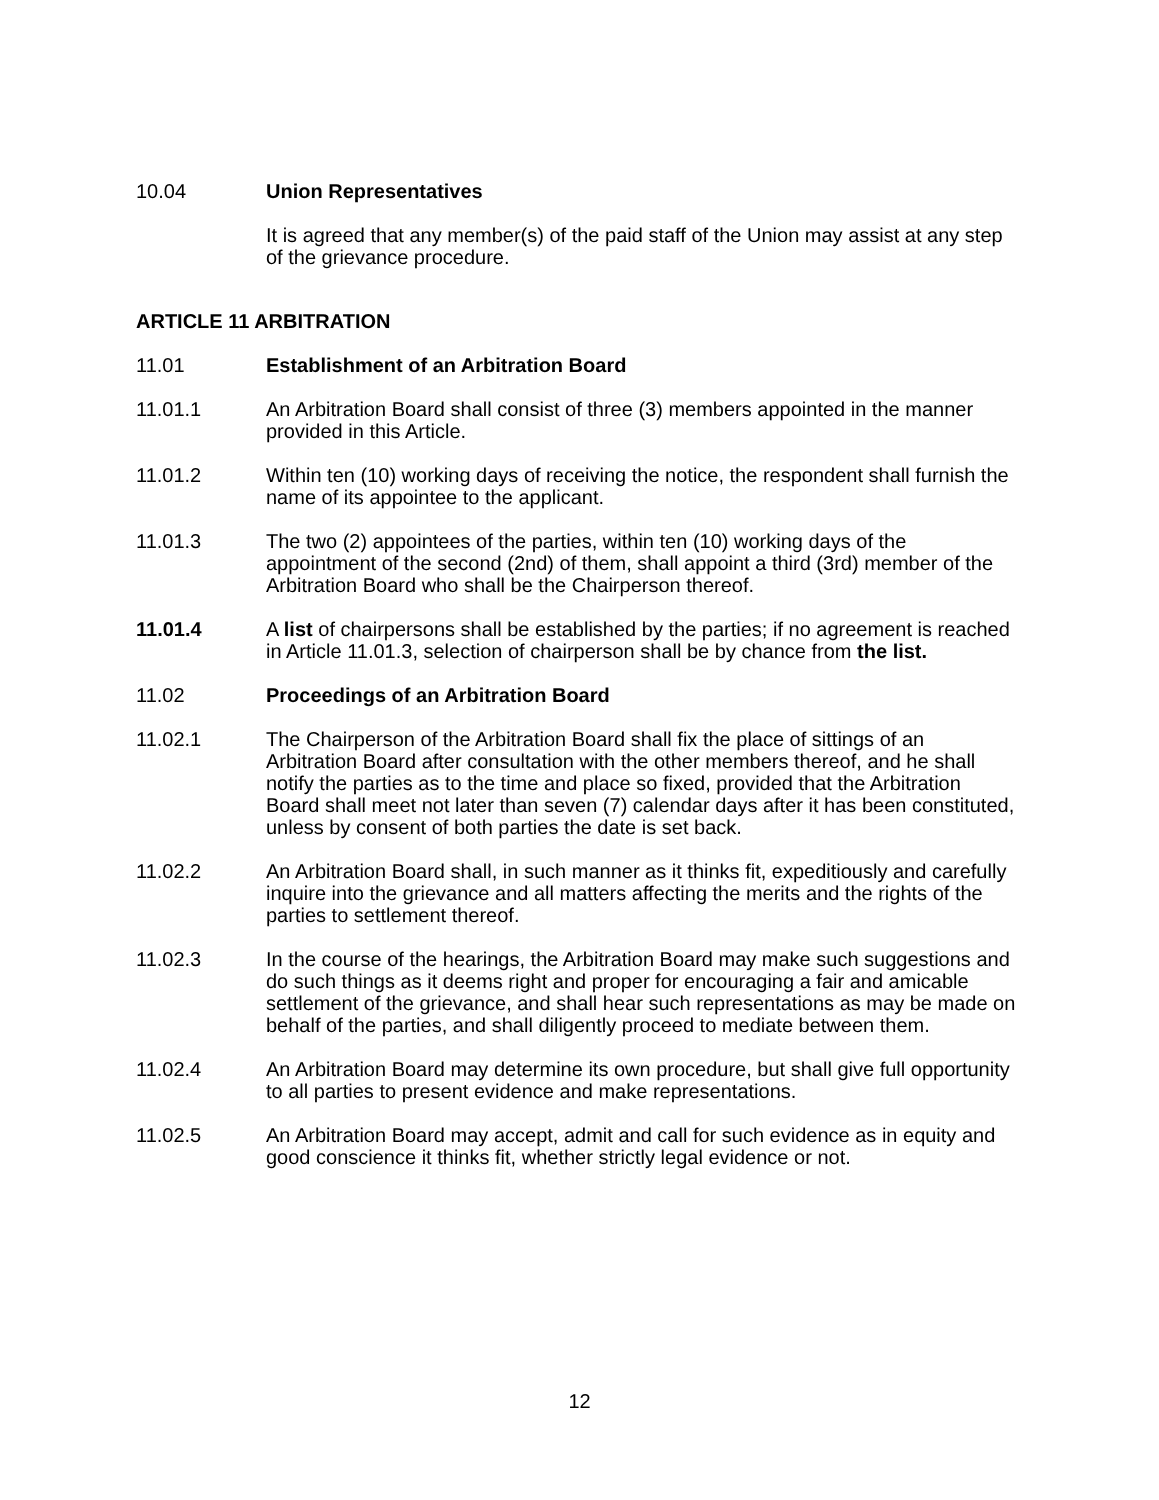10.04 Union Representatives
It is agreed that any member(s) of the paid staff of the Union may assist at any step of the grievance procedure.
ARTICLE 11 ARBITRATION
11.01 Establishment of an Arbitration Board
11.01.1 An Arbitration Board shall consist of three (3) members appointed in the manner provided in this Article.
11.01.2 Within ten (10) working days of receiving the notice, the respondent shall furnish the name of its appointee to the applicant.
11.01.3 The two (2) appointees of the parties, within ten (10) working days of the appointment of the second (2nd) of them, shall appoint a third (3rd) member of the Arbitration Board who shall be the Chairperson thereof.
11.01.4 A list of chairpersons shall be established by the parties; if no agreement is reached in Article 11.01.3, selection of chairperson shall be by chance from the list.
11.02 Proceedings of an Arbitration Board
11.02.1 The Chairperson of the Arbitration Board shall fix the place of sittings of an Arbitration Board after consultation with the other members thereof, and he shall notify the parties as to the time and place so fixed, provided that the Arbitration Board shall meet not later than seven (7) calendar days after it has been constituted, unless by consent of both parties the date is set back.
11.02.2 An Arbitration Board shall, in such manner as it thinks fit, expeditiously and carefully inquire into the grievance and all matters affecting the merits and the rights of the parties to settlement thereof.
11.02.3 In the course of the hearings, the Arbitration Board may make such suggestions and do such things as it deems right and proper for encouraging a fair and amicable settlement of the grievance, and shall hear such representations as may be made on behalf of the parties, and shall diligently proceed to mediate between them.
11.02.4 An Arbitration Board may determine its own procedure, but shall give full opportunity to all parties to present evidence and make representations.
11.02.5 An Arbitration Board may accept, admit and call for such evidence as in equity and good conscience it thinks fit, whether strictly legal evidence or not.
12